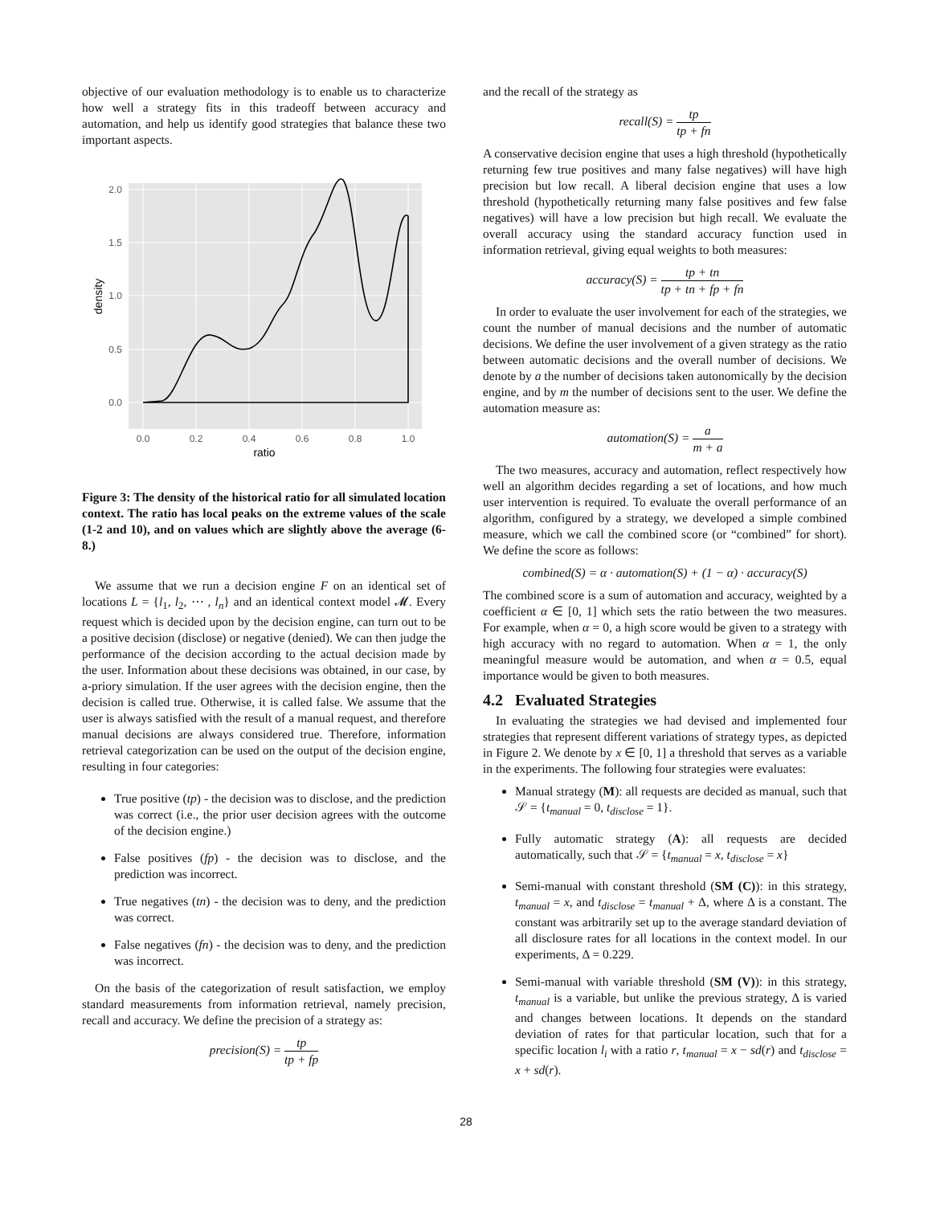objective of our evaluation methodology is to enable us to characterize how well a strategy fits in this tradeoff between accuracy and automation, and help us identify good strategies that balance these two important aspects.
0.0
0.5
1.0
1.5
2.0
0.0
0.2
0.4
0.6
0.8
1.0
ratio
density
Figure 3: The density of the historical ratio for all simulated location context. The ratio has local peaks on the extreme values of the scale (1-2 and 10), and on values which are slightly above the average (6-8.)
We assume that we run a decision engine F on an identical set of locations L = {l<sub>1</sub>, l<sub>2</sub>, ⋯ , l<sub>n</sub>} and an identical context model 𝓜. Every request which is decided upon by the decision engine, can turn out to be a positive decision (disclose) or negative (denied). We can then judge the performance of the decision according to the actual decision made by the user. Information about these decisions was obtained, in our case, by a-priory simulation. If the user agrees with the decision engine, then the decision is called true. Otherwise, it is called false. We assume that the user is always satisfied with the result of a manual request, and therefore manual decisions are always considered true. Therefore, information retrieval categorization can be used on the output of the decision engine, resulting in four categories:
True positive (tp) - the decision was to disclose, and the prediction was correct (i.e., the prior user decision agrees with the outcome of the decision engine.)
False positives (fp) - the decision was to disclose, and the prediction was incorrect.
True negatives (tn) - the decision was to deny, and the prediction was correct.
False negatives (fn) - the decision was to deny, and the prediction was incorrect.
On the basis of the categorization of result satisfaction, we employ standard measurements from information retrieval, namely precision, recall and accuracy. We define the precision of a strategy as:
precision(S) = tp tp + fp
and the recall of the strategy as
recall(S) = tp tp + fn
A conservative decision engine that uses a high threshold (hypothetically returning few true positives and many false negatives) will have high precision but low recall. A liberal decision engine that uses a low threshold (hypothetically returning many false positives and few false negatives) will have a low precision but high recall. We evaluate the overall accuracy using the standard accuracy function used in information retrieval, giving equal weights to both measures:
accuracy(S) = tp + tn tp + tn + fp + fn
In order to evaluate the user involvement for each of the strategies, we count the number of manual decisions and the number of automatic decisions. We define the user involvement of a given strategy as the ratio between automatic decisions and the overall number of decisions. We denote by a the number of decisions taken autonomically by the decision engine, and by m the number of decisions sent to the user. We define the automation measure as:
automation(S) = a m + a
The two measures, accuracy and automation, reflect respectively how well an algorithm decides regarding a set of locations, and how much user intervention is required. To evaluate the overall performance of an algorithm, configured by a strategy, we developed a simple combined measure, which we call the combined score (or “combined” for short). We define the score as follows:
combined(S) = α · automation(S) + (1 − α) · accuracy(S)
The combined score is a sum of automation and accuracy, weighted by a coefficient α ∈ [0, 1] which sets the ratio between the two measures. For example, when α = 0, a high score would be given to a strategy with high accuracy with no regard to automation. When α = 1, the only meaningful measure would be automation, and when α = 0.5, equal importance would be given to both measures.
4.2 Evaluated Strategies
In evaluating the strategies we had devised and implemented four strategies that represent different variations of strategy types, as depicted in Figure 2. We denote by x ∈ [0, 1] a threshold that serves as a variable in the experiments. The following four strategies were evaluates:
Manual strategy (M): all requests are decided as manual, such that 𝒮 = {t<sub>manual</sub> = 0, t<sub>disclose</sub> = 1}.
Fully automatic strategy (A): all requests are decided automatically, such that 𝒮 = {t<sub>manual</sub> = x, t<sub>disclose</sub> = x}
Semi-manual with constant threshold (SM (C)): in this strategy, t<sub>manual</sub> = x, and t<sub>disclose</sub> = t<sub>manual</sub> + Δ, where Δ is a constant. The constant was arbitrarily set up to the average standard deviation of all disclosure rates for all locations in the context model. In our experiments, Δ = 0.229.
Semi-manual with variable threshold (SM (V)): in this strategy, t<sub>manual</sub> is a variable, but unlike the previous strategy, Δ is varied and changes between locations. It depends on the standard deviation of rates for that particular location, such that for a specific location l<sub>i</sub> with a ratio r, t<sub>manual</sub> = x − sd(r) and t<sub>disclose</sub> = x + sd(r).
28